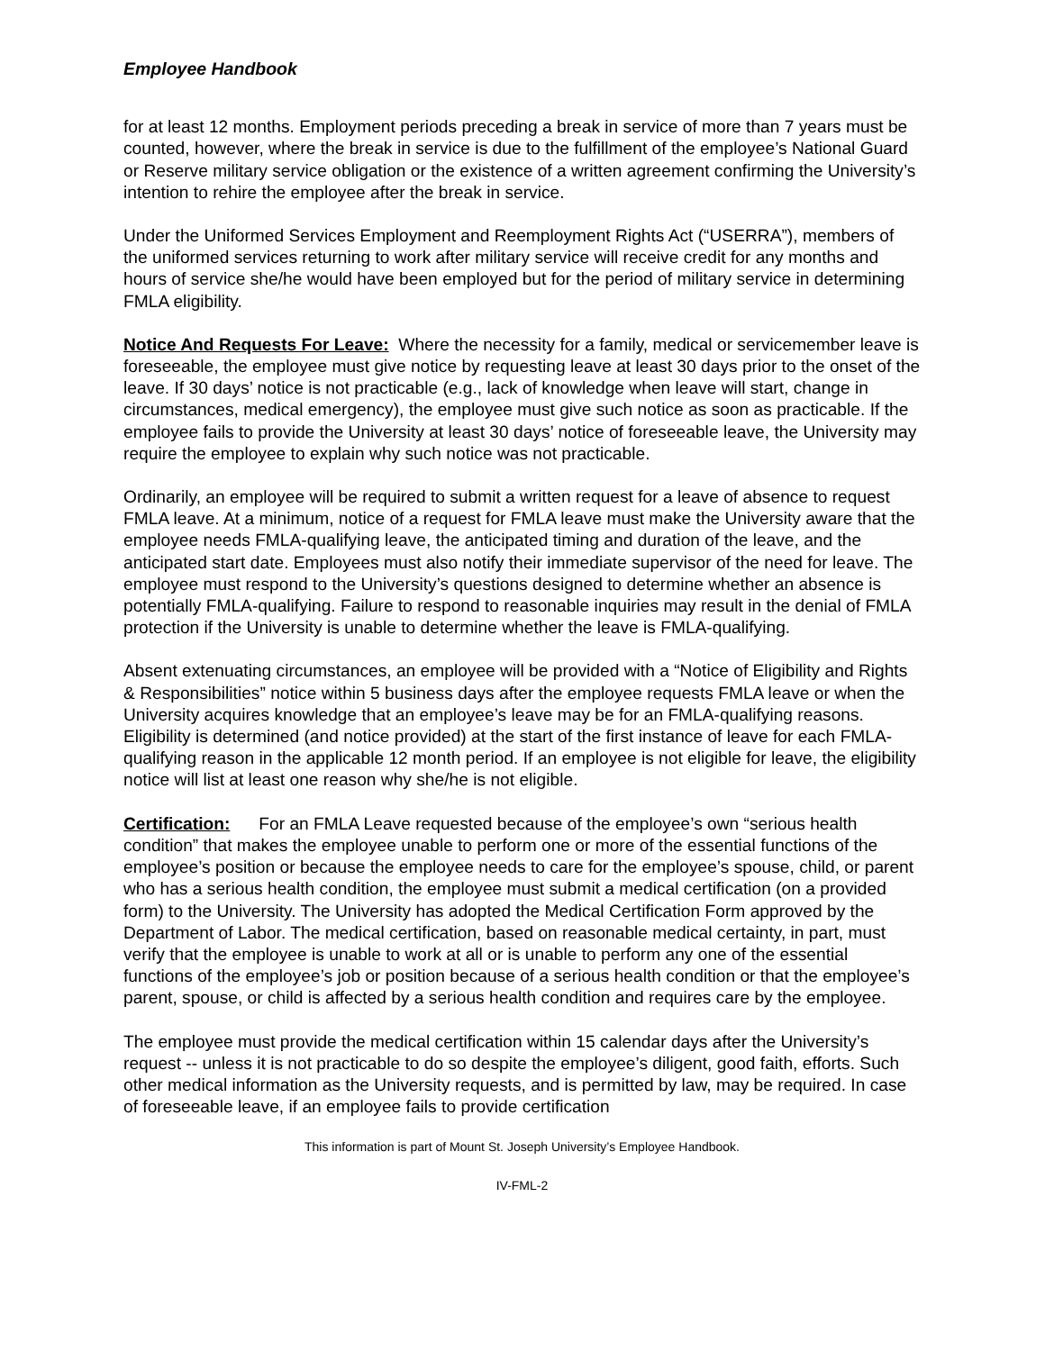Employee Handbook
for at least 12 months. Employment periods preceding a break in service of more than 7 years must be counted, however, where the break in service is due to the fulfillment of the employee’s National Guard or Reserve military service obligation or the existence of a written agreement confirming the University’s intention to rehire the employee after the break in service.
Under the Uniformed Services Employment and Reemployment Rights Act (“USERRA”), members of the uniformed services returning to work after military service will receive credit for any months and hours of service she/he would have been employed but for the period of military service in determining FMLA eligibility.
Notice And Requests For Leave: Where the necessity for a family, medical or servicemember leave is foreseeable, the employee must give notice by requesting leave at least 30 days prior to the onset of the leave. If 30 days’ notice is not practicable (e.g., lack of knowledge when leave will start, change in circumstances, medical emergency), the employee must give such notice as soon as practicable. If the employee fails to provide the University at least 30 days’ notice of foreseeable leave, the University may require the employee to explain why such notice was not practicable.
Ordinarily, an employee will be required to submit a written request for a leave of absence to request FMLA leave. At a minimum, notice of a request for FMLA leave must make the University aware that the employee needs FMLA-qualifying leave, the anticipated timing and duration of the leave, and the anticipated start date. Employees must also notify their immediate supervisor of the need for leave. The employee must respond to the University’s questions designed to determine whether an absence is potentially FMLA-qualifying. Failure to respond to reasonable inquiries may result in the denial of FMLA protection if the University is unable to determine whether the leave is FMLA-qualifying.
Absent extenuating circumstances, an employee will be provided with a “Notice of Eligibility and Rights & Responsibilities” notice within 5 business days after the employee requests FMLA leave or when the University acquires knowledge that an employee’s leave may be for an FMLA-qualifying reasons. Eligibility is determined (and notice provided) at the start of the first instance of leave for each FMLA-qualifying reason in the applicable 12 month period. If an employee is not eligible for leave, the eligibility notice will list at least one reason why she/he is not eligible.
Certification: For an FMLA Leave requested because of the employee’s own “serious health condition” that makes the employee unable to perform one or more of the essential functions of the employee’s position or because the employee needs to care for the employee’s spouse, child, or parent who has a serious health condition, the employee must submit a medical certification (on a provided form) to the University. The University has adopted the Medical Certification Form approved by the Department of Labor. The medical certification, based on reasonable medical certainty, in part, must verify that the employee is unable to work at all or is unable to perform any one of the essential functions of the employee’s job or position because of a serious health condition or that the employee’s parent, spouse, or child is affected by a serious health condition and requires care by the employee.
The employee must provide the medical certification within 15 calendar days after the University’s request -- unless it is not practicable to do so despite the employee’s diligent, good faith, efforts. Such other medical information as the University requests, and is permitted by law, may be required. In case of foreseeable leave, if an employee fails to provide certification
This information is part of Mount St. Joseph University’s Employee Handbook.
IV-FML-2